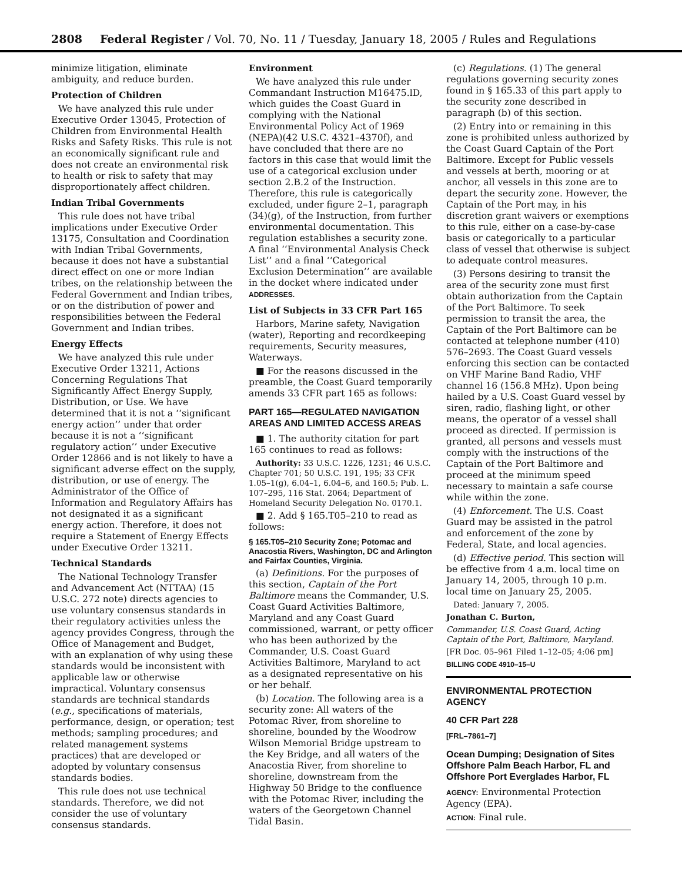2808 Federal Register / Vol. 70, No. 11 / Tuesday, January 18, 2005 / Rules and Regulations
minimize litigation, eliminate ambiguity, and reduce burden.
Protection of Children
We have analyzed this rule under Executive Order 13045, Protection of Children from Environmental Health Risks and Safety Risks. This rule is not an economically significant rule and does not create an environmental risk to health or risk to safety that may disproportionately affect children.
Indian Tribal Governments
This rule does not have tribal implications under Executive Order 13175, Consultation and Coordination with Indian Tribal Governments, because it does not have a substantial direct effect on one or more Indian tribes, on the relationship between the Federal Government and Indian tribes, or on the distribution of power and responsibilities between the Federal Government and Indian tribes.
Energy Effects
We have analyzed this rule under Executive Order 13211, Actions Concerning Regulations That Significantly Affect Energy Supply, Distribution, or Use. We have determined that it is not a ‘‘significant energy action’’ under that order because it is not a ‘‘significant regulatory action’’ under Executive Order 12866 and is not likely to have a significant adverse effect on the supply, distribution, or use of energy. The Administrator of the Office of Information and Regulatory Affairs has not designated it as a significant energy action. Therefore, it does not require a Statement of Energy Effects under Executive Order 13211.
Technical Standards
The National Technology Transfer and Advancement Act (NTTAA) (15 U.S.C. 272 note) directs agencies to use voluntary consensus standards in their regulatory activities unless the agency provides Congress, through the Office of Management and Budget, with an explanation of why using these standards would be inconsistent with applicable law or otherwise impractical. Voluntary consensus standards are technical standards (e.g., specifications of materials, performance, design, or operation; test methods; sampling procedures; and related management systems practices) that are developed or adopted by voluntary consensus standards bodies.
This rule does not use technical standards. Therefore, we did not consider the use of voluntary consensus standards.
Environment
We have analyzed this rule under Commandant Instruction M16475.lD, which guides the Coast Guard in complying with the National Environmental Policy Act of 1969 (NEPA)(42 U.S.C. 4321–4370f), and have concluded that there are no factors in this case that would limit the use of a categorical exclusion under section 2.B.2 of the Instruction. Therefore, this rule is categorically excluded, under figure 2–1, paragraph (34)(g), of the Instruction, from further environmental documentation. This regulation establishes a security zone. A final ‘‘Environmental Analysis Check List’’ and a final ‘‘Categorical Exclusion Determination’’ are available in the docket where indicated under ADDRESSES.
List of Subjects in 33 CFR Part 165
Harbors, Marine safety, Navigation (water), Reporting and recordkeeping requirements, Security measures, Waterways.
■ For the reasons discussed in the preamble, the Coast Guard temporarily amends 33 CFR part 165 as follows:
PART 165—REGULATED NAVIGATION AREAS AND LIMITED ACCESS AREAS
■ 1. The authority citation for part 165 continues to read as follows:
Authority: 33 U.S.C. 1226, 1231; 46 U.S.C. Chapter 701; 50 U.S.C. 191, 195; 33 CFR 1.05–1(g), 6.04–1, 6.04–6, and 160.5; Pub. L. 107–295, 116 Stat. 2064; Department of Homeland Security Delegation No. 0170.1.
■ 2. Add § 165.T05–210 to read as follows:
§ 165.T05–210 Security Zone; Potomac and Anacostia Rivers, Washington, DC and Arlington and Fairfax Counties, Virginia.
(a) Definitions. For the purposes of this section, Captain of the Port Baltimore means the Commander, U.S. Coast Guard Activities Baltimore, Maryland and any Coast Guard commissioned, warrant, or petty officer who has been authorized by the Commander, U.S. Coast Guard Activities Baltimore, Maryland to act as a designated representative on his or her behalf.
(b) Location. The following area is a security zone: All waters of the Potomac River, from shoreline to shoreline, bounded by the Woodrow Wilson Memorial Bridge upstream to the Key Bridge, and all waters of the Anacostia River, from shoreline to shoreline, downstream from the Highway 50 Bridge to the confluence with the Potomac River, including the waters of the Georgetown Channel Tidal Basin.
(c) Regulations. (1) The general regulations governing security zones found in § 165.33 of this part apply to the security zone described in paragraph (b) of this section.
(2) Entry into or remaining in this zone is prohibited unless authorized by the Coast Guard Captain of the Port Baltimore. Except for Public vessels and vessels at berth, mooring or at anchor, all vessels in this zone are to depart the security zone. However, the Captain of the Port may, in his discretion grant waivers or exemptions to this rule, either on a case-by-case basis or categorically to a particular class of vessel that otherwise is subject to adequate control measures.
(3) Persons desiring to transit the area of the security zone must first obtain authorization from the Captain of the Port Baltimore. To seek permission to transit the area, the Captain of the Port Baltimore can be contacted at telephone number (410) 576–2693. The Coast Guard vessels enforcing this section can be contacted on VHF Marine Band Radio, VHF channel 16 (156.8 MHz). Upon being hailed by a U.S. Coast Guard vessel by siren, radio, flashing light, or other means, the operator of a vessel shall proceed as directed. If permission is granted, all persons and vessels must comply with the instructions of the Captain of the Port Baltimore and proceed at the minimum speed necessary to maintain a safe course while within the zone.
(4) Enforcement. The U.S. Coast Guard may be assisted in the patrol and enforcement of the zone by Federal, State, and local agencies.
(d) Effective period. This section will be effective from 4 a.m. local time on January 14, 2005, through 10 p.m. local time on January 25, 2005.
Dated: January 7, 2005.
Jonathan C. Burton,
Commander, U.S. Coast Guard, Acting Captain of the Port, Baltimore, Maryland.
[FR Doc. 05–961 Filed 1–12–05; 4:06 pm]
BILLING CODE 4910–15–U
ENVIRONMENTAL PROTECTION AGENCY
40 CFR Part 228
[FRL–7861–7]
Ocean Dumping; Designation of Sites Offshore Palm Beach Harbor, FL and Offshore Port Everglades Harbor, FL
AGENCY: Environmental Protection Agency (EPA).
ACTION: Final rule.